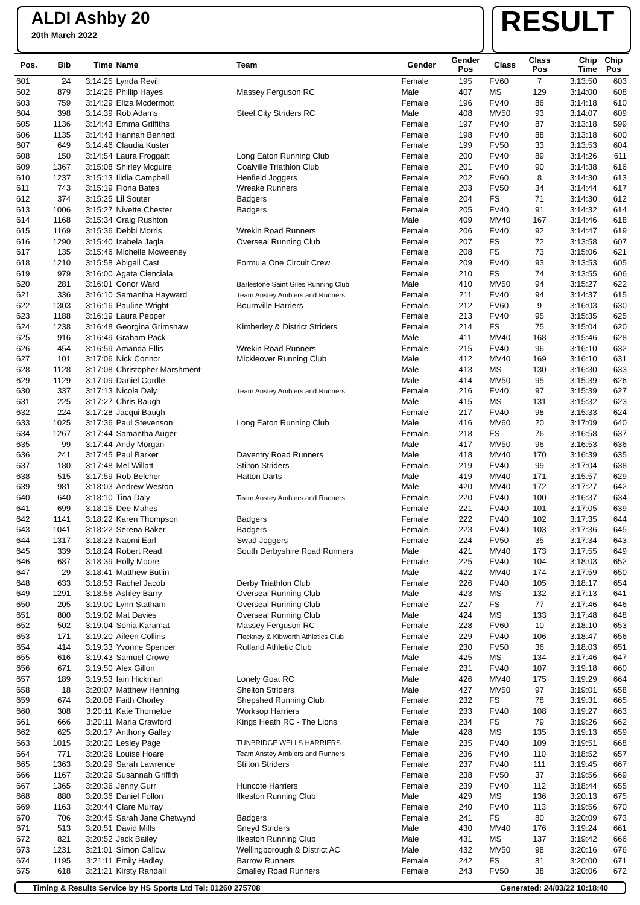ALDI Ashby 20
20th March 2022
RESULT
| Pos. | Bib | Time | Name | Team | Gender | Gender Pos | Class | Class Pos | Chip Time | Chip Pos |
| --- | --- | --- | --- | --- | --- | --- | --- | --- | --- | --- |
| 601 | 24 | 3:14:25 | Lynda Revill | | Female | 195 | FV60 | 7 | 3:13:50 | 603 |
| 602 | 879 | 3:14:26 | Phillip Hayes | Massey Ferguson RC | Male | 407 | MS | 129 | 3:14:00 | 608 |
| 603 | 759 | 3:14:29 | Eliza Mcdermott | | Female | 196 | FV40 | 86 | 3:14:18 | 610 |
| 604 | 398 | 3:14:39 | Rob Adams | Steel City Striders RC | Male | 408 | MV50 | 93 | 3:14:07 | 609 |
| 605 | 1136 | 3:14:43 | Emma Griffiths | | Female | 197 | FV40 | 87 | 3:13:18 | 599 |
| 606 | 1135 | 3:14:43 | Hannah Bennett | | Female | 198 | FV40 | 88 | 3:13:18 | 600 |
| 607 | 649 | 3:14:46 | Claudia Kuster | | Female | 199 | FV50 | 33 | 3:13:53 | 604 |
| 608 | 150 | 3:14:54 | Laura Froggatt | Long Eaton Running Club | Female | 200 | FV40 | 89 | 3:14:26 | 611 |
| 609 | 1367 | 3:15:08 | Shirley Mcguire | Coalville Triathlon Club | Female | 201 | FV40 | 90 | 3:14:38 | 616 |
| 610 | 1237 | 3:15:13 | Ilidia Campbell | Henfield Joggers | Female | 202 | FV60 | 8 | 3:14:30 | 613 |
| 611 | 743 | 3:15:19 | Fiona Bates | Wreake Runners | Female | 203 | FV50 | 34 | 3:14:44 | 617 |
| 612 | 374 | 3:15:25 | Lil Souter | Badgers | Female | 204 | FS | 71 | 3:14:30 | 612 |
| 613 | 1006 | 3:15:27 | Nivette Chester | Badgers | Female | 205 | FV40 | 91 | 3:14:32 | 614 |
| 614 | 1168 | 3:15:34 | Craig Rushton | | Male | 409 | MV40 | 167 | 3:14:46 | 618 |
| 615 | 1169 | 3:15:36 | Debbi Morris | Wrekin Road Runners | Female | 206 | FV40 | 92 | 3:14:47 | 619 |
| 616 | 1290 | 3:15:40 | Izabela Jagla | Overseal Running Club | Female | 207 | FS | 72 | 3:13:58 | 607 |
| 617 | 135 | 3:15:46 | Michelle Mcweeney | | Female | 208 | FS | 73 | 3:15:06 | 621 |
| 618 | 1210 | 3:15:58 | Abigail Cast | Formula One Circuit Crew | Female | 209 | FV40 | 93 | 3:13:53 | 605 |
| 619 | 979 | 3:16:00 | Agata Cienciala | | Female | 210 | FS | 74 | 3:13:55 | 606 |
| 620 | 281 | 3:16:01 | Conor Ward | Barlestone Saint Giles Running Club | Male | 410 | MV50 | 94 | 3:15:27 | 622 |
| 621 | 336 | 3:16:10 | Samantha Hayward | Team Anstey Amblers and Runners | Female | 211 | FV40 | 94 | 3:14:37 | 615 |
| 622 | 1303 | 3:16:16 | Pauline Wright | Bournville Harriers | Female | 212 | FV60 | 9 | 3:16:03 | 630 |
| 623 | 1188 | 3:16:19 | Laura Pepper | | Female | 213 | FV40 | 95 | 3:15:35 | 625 |
| 624 | 1238 | 3:16:48 | Georgina Grimshaw | Kimberley & District Striders | Female | 214 | FS | 75 | 3:15:04 | 620 |
| 625 | 916 | 3:16:49 | Graham Pack | | Male | 411 | MV40 | 168 | 3:15:46 | 628 |
| 626 | 454 | 3:16:59 | Amanda Ellis | Wrekin Road Runners | Female | 215 | FV40 | 96 | 3:16:10 | 632 |
| 627 | 101 | 3:17:06 | Nick Connor | Mickleover Running Club | Male | 412 | MV40 | 169 | 3:16:10 | 631 |
| 628 | 1128 | 3:17:08 | Christopher Marshment | | Male | 413 | MS | 130 | 3:16:30 | 633 |
| 629 | 1129 | 3:17:09 | Daniel Cordle | | Male | 414 | MV50 | 95 | 3:15:39 | 626 |
| 630 | 337 | 3:17:13 | Nicola Daly | Team Anstey Amblers and Runners | Female | 216 | FV40 | 97 | 3:15:39 | 627 |
| 631 | 225 | 3:17:27 | Chris Baugh | | Male | 415 | MS | 131 | 3:15:32 | 623 |
| 632 | 224 | 3:17:28 | Jacqui Baugh | | Female | 217 | FV40 | 98 | 3:15:33 | 624 |
| 633 | 1025 | 3:17:36 | Paul Stevenson | Long Eaton Running Club | Male | 416 | MV60 | 20 | 3:17:09 | 640 |
| 634 | 1267 | 3:17:44 | Samantha Auger | | Female | 218 | FS | 76 | 3:16:58 | 637 |
| 635 | 99 | 3:17:44 | Andy Morgan | | Male | 417 | MV50 | 96 | 3:16:53 | 636 |
| 636 | 241 | 3:17:45 | Paul Barker | Daventry Road Runners | Male | 418 | MV40 | 170 | 3:16:39 | 635 |
| 637 | 180 | 3:17:48 | Mel Willatt | Stilton Striders | Female | 219 | FV40 | 99 | 3:17:04 | 638 |
| 638 | 515 | 3:17:59 | Rob Belcher | Hatton Darts | Male | 419 | MV40 | 171 | 3:15:57 | 629 |
| 639 | 981 | 3:18:03 | Andrew Weston | | Male | 420 | MV40 | 172 | 3:17:27 | 642 |
| 640 | 640 | 3:18:10 | Tina Daly | Team Anstey Amblers and Runners | Female | 220 | FV40 | 100 | 3:16:37 | 634 |
| 641 | 699 | 3:18:15 | Dee Mahes | | Female | 221 | FV40 | 101 | 3:17:05 | 639 |
| 642 | 1141 | 3:18:22 | Karen Thompson | Badgers | Female | 222 | FV40 | 102 | 3:17:35 | 644 |
| 643 | 1041 | 3:18:22 | Serena Baker | Badgers | Female | 223 | FV40 | 103 | 3:17:36 | 645 |
| 644 | 1317 | 3:18:23 | Naomi Earl | Swad Joggers | Female | 224 | FV50 | 35 | 3:17:34 | 643 |
| 645 | 339 | 3:18:24 | Robert Read | South Derbyshire Road Runners | Male | 421 | MV40 | 173 | 3:17:55 | 649 |
| 646 | 687 | 3:18:39 | Holly Moore | | Female | 225 | FV40 | 104 | 3:18:03 | 652 |
| 647 | 29 | 3:18:41 | Matthew Butlin | | Male | 422 | MV40 | 174 | 3:17:59 | 650 |
| 648 | 633 | 3:18:53 | Rachel Jacob | Derby Triathlon Club | Female | 226 | FV40 | 105 | 3:18:17 | 654 |
| 649 | 1291 | 3:18:56 | Ashley Barry | Overseal Running Club | Male | 423 | MS | 132 | 3:17:13 | 641 |
| 650 | 205 | 3:19:00 | Lynn Statham | Overseal Running Club | Female | 227 | FS | 77 | 3:17:46 | 646 |
| 651 | 800 | 3:19:02 | Mat Davies | Overseal Running Club | Male | 424 | MS | 133 | 3:17:48 | 648 |
| 652 | 502 | 3:19:04 | Sonia Karamat | Massey Ferguson RC | Female | 228 | FV60 | 10 | 3:18:10 | 653 |
| 653 | 171 | 3:19:20 | Aileen Collins | Fleckney & Kibworth Athletics Club | Female | 229 | FV40 | 106 | 3:18:47 | 656 |
| 654 | 414 | 3:19:33 | Yvonne Spencer | Rutland Athletic Club | Female | 230 | FV50 | 36 | 3:18:03 | 651 |
| 655 | 616 | 3:19:43 | Samuel Crowe | | Male | 425 | MS | 134 | 3:17:46 | 647 |
| 656 | 671 | 3:19:50 | Alex Gillon | | Female | 231 | FV40 | 107 | 3:19:18 | 660 |
| 657 | 189 | 3:19:53 | Iain Hickman | Lonely Goat RC | Male | 426 | MV40 | 175 | 3:19:29 | 664 |
| 658 | 18 | 3:20:07 | Matthew Henning | Shelton Striders | Male | 427 | MV50 | 97 | 3:19:01 | 658 |
| 659 | 674 | 3:20:08 | Faith Chorley | Shepshed Running Club | Female | 232 | FS | 78 | 3:19:31 | 665 |
| 660 | 308 | 3:20:11 | Kate Thorneloe | Worksop Harriers | Female | 233 | FV40 | 108 | 3:19:27 | 663 |
| 661 | 666 | 3:20:11 | Maria Crawford | Kings Heath RC - The Lions | Female | 234 | FS | 79 | 3:19:26 | 662 |
| 662 | 625 | 3:20:17 | Anthony Galley | | Male | 428 | MS | 135 | 3:19:13 | 659 |
| 663 | 1015 | 3:20:20 | Lesley Page | TUNBRIDGE WELLS HARRIERS | Female | 235 | FV40 | 109 | 3:19:51 | 668 |
| 664 | 771 | 3:20:26 | Louise Hoare | Team Anstey Amblers and Runners | Female | 236 | FV40 | 110 | 3:18:52 | 657 |
| 665 | 1363 | 3:20:29 | Sarah Lawrence | Stilton Striders | Female | 237 | FV40 | 111 | 3:19:45 | 667 |
| 666 | 1167 | 3:20:29 | Susannah Griffith | | Female | 238 | FV50 | 37 | 3:19:56 | 669 |
| 667 | 1365 | 3:20:36 | Jenny Gurr | Huncote Harriers | Female | 239 | FV40 | 112 | 3:18:44 | 655 |
| 668 | 880 | 3:20:36 | Daniel Follon | Ilkeston Running Club | Male | 429 | MS | 136 | 3:20:13 | 675 |
| 669 | 1163 | 3:20:44 | Clare Murray | | Female | 240 | FV40 | 113 | 3:19:56 | 670 |
| 670 | 706 | 3:20:45 | Sarah Jane Chetwynd | Badgers | Female | 241 | FS | 80 | 3:20:09 | 673 |
| 671 | 513 | 3:20:51 | David Mills | Sneyd Striders | Male | 430 | MV40 | 176 | 3:19:24 | 661 |
| 672 | 821 | 3:20:52 | Jack Bailey | Ilkeston Running Club | Male | 431 | MS | 137 | 3:19:42 | 666 |
| 673 | 1231 | 3:21:01 | Simon Callow | Wellingborough & District AC | Male | 432 | MV50 | 98 | 3:20:16 | 676 |
| 674 | 1195 | 3:21:11 | Emily Hadley | Barrow Runners | Female | 242 | FS | 81 | 3:20:00 | 671 |
| 675 | 618 | 3:21:21 | Kirsty Randall | Smalley Road Runners | Female | 243 | FV50 | 38 | 3:20:06 | 672 |
Timing & Results Service by HS Sports Ltd Tel: 01260 275708 Generated: 24/03/22 10:18:40